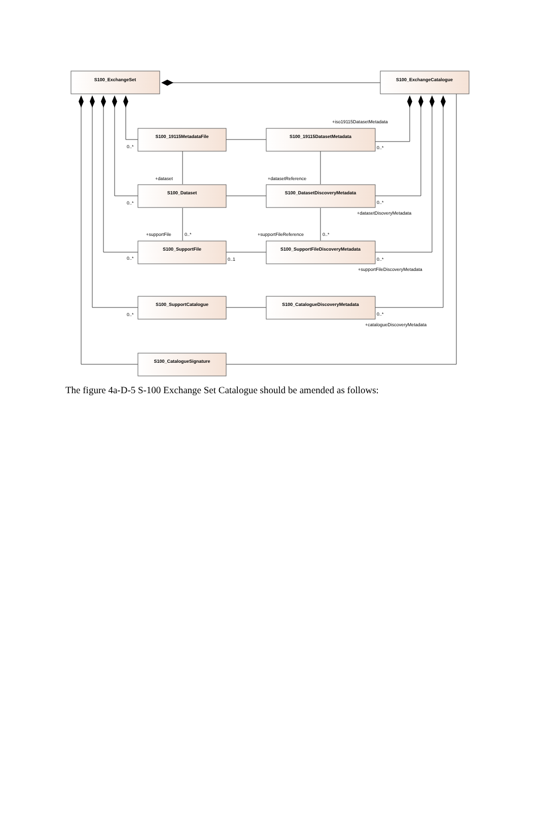S100_ExchangeSet
S100_ExchangeCatalogue
S100_19115MetadataFile
S100_19115DatasetMetadata
S100_Dataset
S100_DatasetDiscoveryMetadata
S100_SupportFile
S100_SupportFileDiscoveryMetadata
S100_SupportCatalogue
S100_CatalogueDiscoveryMetadata
S100_CatalogueSignature
+iso19115DatasetMetadata
0..*
0..*
+dataset
+datasetReference
0..*
0..*
+datasetDisoveryMetadata
+supportFile
0..*
+supportFileReference
0..*
0..*
0..1
0..*
+supportFileDiscoveryMetadata
0..*
0..*
+catalogueDiscoveryMetadata
The figure 4a-D-5 S-100 Exchange Set Catalogue should be amended as follows: